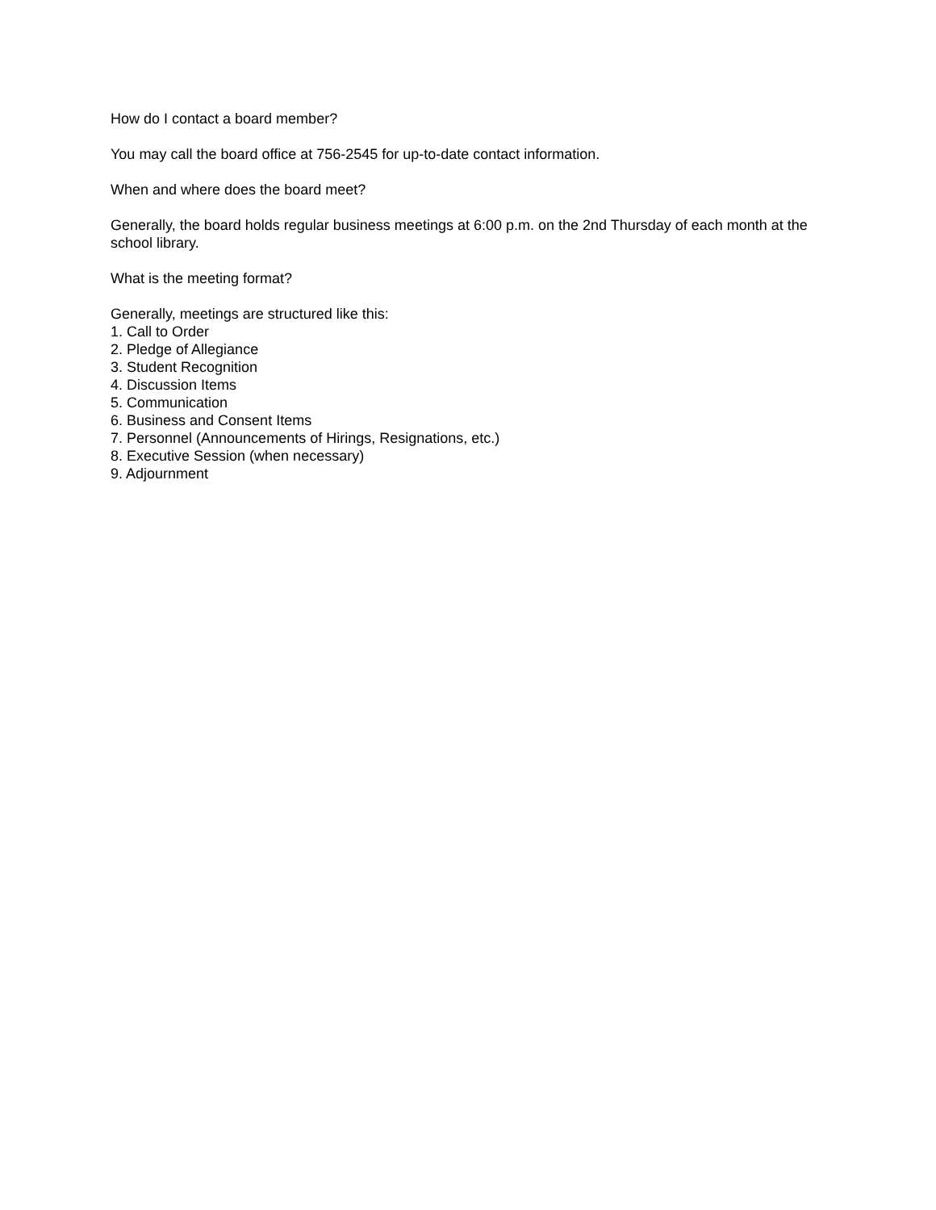How do I contact a board member?
You may call the board office at 756-2545 for up-to-date contact information.
When and where does the board meet?
Generally, the board holds regular business meetings at 6:00 p.m. on the 2nd Thursday of each month at the school library.
What is the meeting format?
Generally, meetings are structured like this:
1. Call to Order
2. Pledge of Allegiance
3. Student Recognition
4. Discussion Items
5. Communication
6. Business and Consent Items
7. Personnel (Announcements of Hirings, Resignations, etc.)
8. Executive Session (when necessary)
9. Adjournment